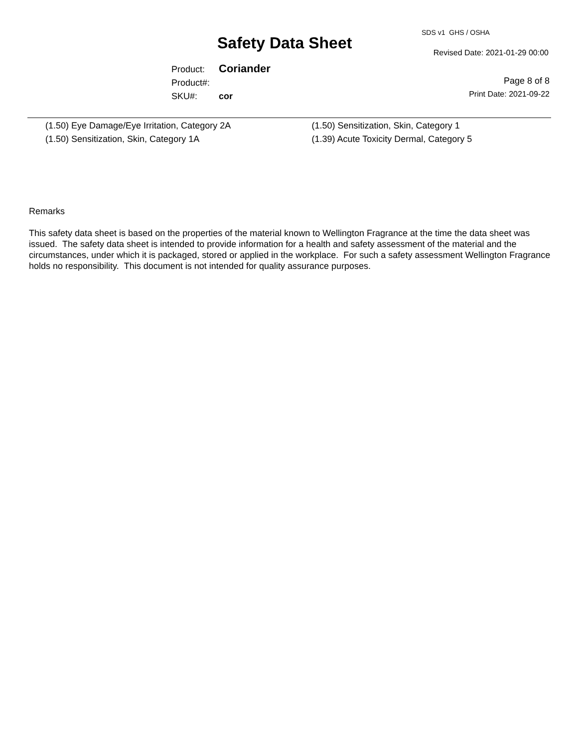SDS v1 GHS / OSHA
Safety Data Sheet
Revised Date: 2021-01-29 00:00
| Product: | Coriander |
| Product#: | |
| SKU#: | cor |
Page 8 of 8
Print Date: 2021-09-22
(1.50) Eye Damage/Eye Irritation, Category 2A
(1.50) Sensitization, Skin, Category 1A
(1.50) Sensitization, Skin, Category 1
(1.39) Acute Toxicity Dermal, Category 5
Remarks
This safety data sheet is based on the properties of the material known to Wellington Fragrance at the time the data sheet was issued. The safety data sheet is intended to provide information for a health and safety assessment of the material and the circumstances, under which it is packaged, stored or applied in the workplace. For such a safety assessment Wellington Fragrance holds no responsibility. This document is not intended for quality assurance purposes.